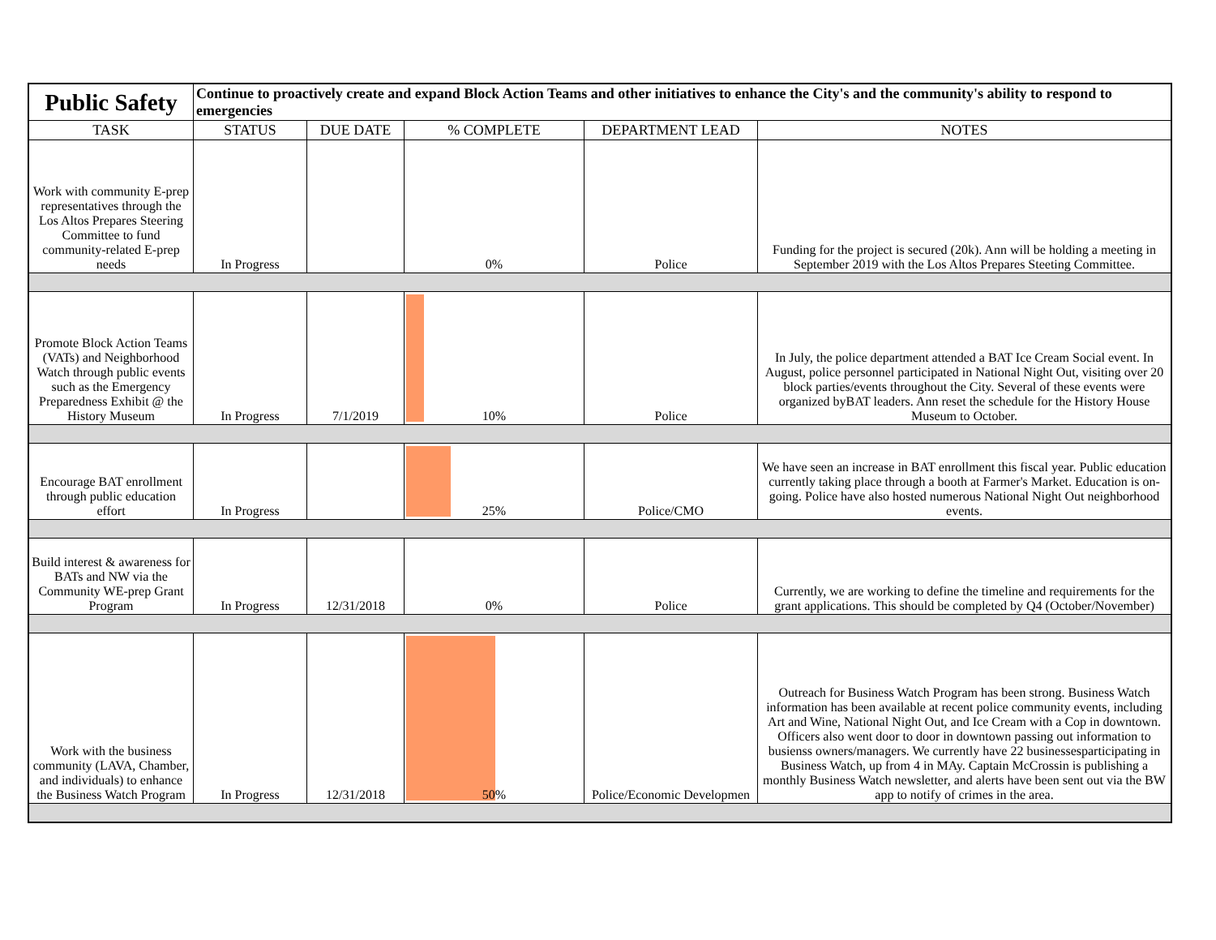| Public Safety | Continue to proactively create and expand Block Action Teams and other initiatives to enhance the City's and the community's ability to respond to emergencies | | | | |
| TASK | STATUS | DUE DATE | % COMPLETE | DEPARTMENT LEAD | NOTES |
| Work with community E-prep representatives through the Los Altos Prepares Steering Committee to fund community-related E-prep needs | In Progress | | 0% | Police | Funding for the project is secured (20k). Ann will be holding a meeting in September 2019 with the Los Altos Prepares Steeting Committee. |
| Promote Block Action Teams (VATs) and Neighborhood Watch through public events such as the Emergency Preparedness Exhibit @ the History Museum | In Progress | 7/1/2019 | 10% | Police | In July, the police department attended a BAT Ice Cream Social event. In August, police personnel participated in National Night Out, visiting over 20 block parties/events throughout the City. Several of these events were organized byBAT leaders. Ann reset the schedule for the History House Museum to October. |
| Encourage BAT enrollment through public education effort | In Progress | | 25% | Police/CMO | We have seen an increase in BAT enrollment this fiscal year. Public education currently taking place through a booth at Farmer's Market. Education is on-going. Police have also hosted numerous National Night Out neighborhood events. |
| Build interest & awareness for BATs and NW via the Community WE-prep Grant Program | In Progress | 12/31/2018 | 0% | Police | Currently, we are working to define the timeline and requirements for the grant applications. This should be completed by Q4 (October/November) |
| Work with the business community (LAVA, Chamber, and individuals) to enhance the Business Watch Program | In Progress | 12/31/2018 | 50% | Police/Economic Developmen | Outreach for Business Watch Program has been strong. Business Watch information has been available at recent police community events, including Art and Wine, National Night Out, and Ice Cream with a Cop in downtown. Officers also went door to door in downtown passing out information to busienss owners/managers. We currently have 22 businessesparticipating in Business Watch, up from 4 in MAy. Captain McCrossin is publishing a monthly Business Watch newsletter, and alerts have been sent out via the BW app to notify of crimes in the area. |